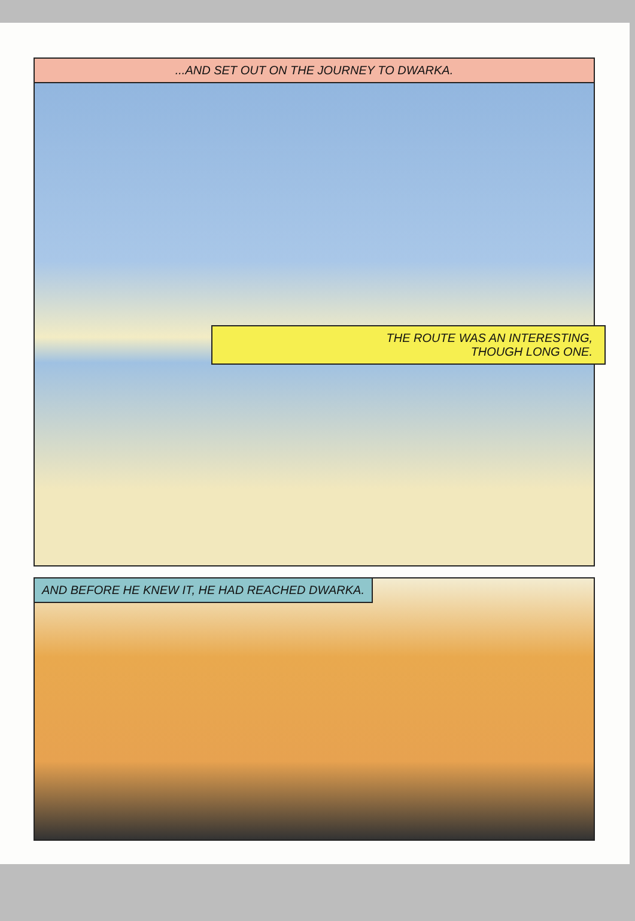...AND SET OUT ON THE JOURNEY TO DWARKA.
THE ROUTE WAS AN INTERESTING,
THOUGH LONG ONE.
AND BEFORE HE KNEW IT, HE HAD REACHED DWARKA.